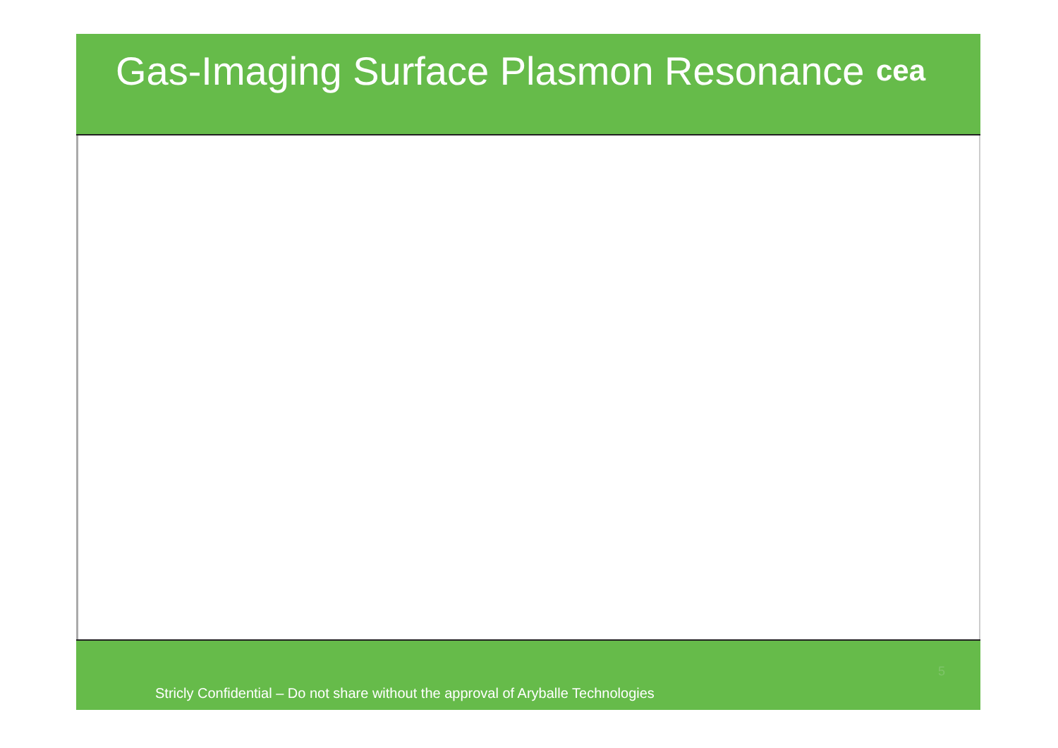Gas-Imaging Surface Plasmon Resonance
cea
Stricly Confidential – Do not share without the approval of Aryballe Technologies
5